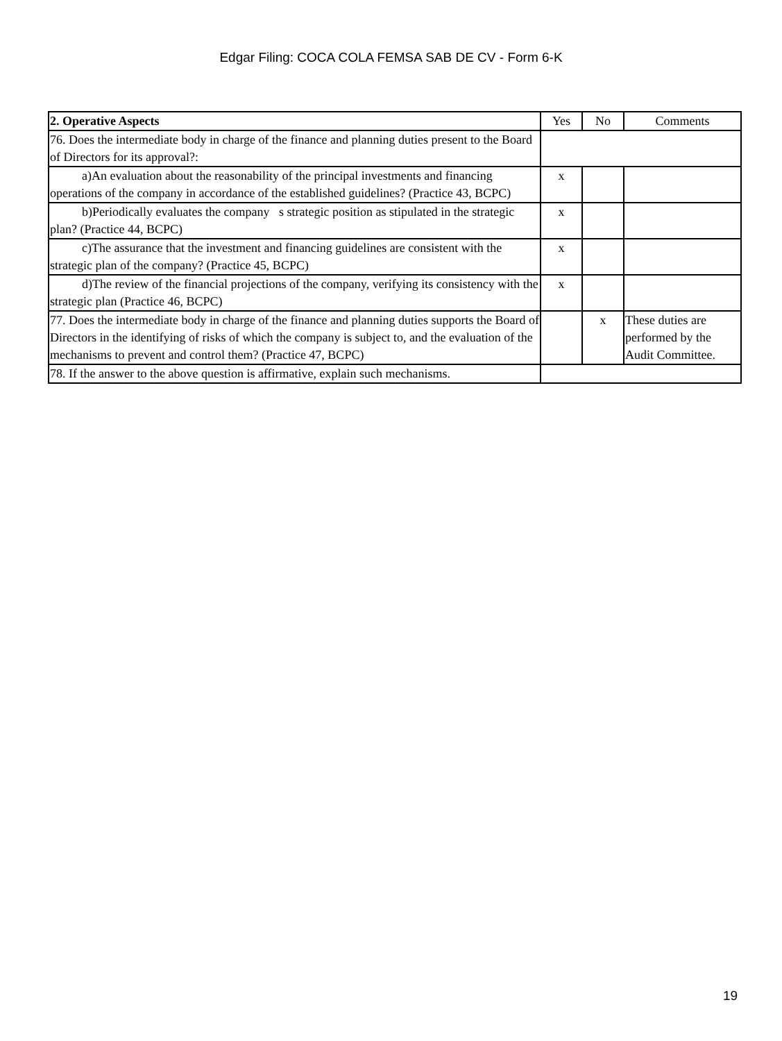Edgar Filing: COCA COLA FEMSA SAB DE CV - Form 6-K
| 2. Operative Aspects | Yes | No | Comments |
| --- | --- | --- | --- |
| 76. Does the intermediate body in charge of the finance and planning duties present to the Board of Directors for its approval?: | | | |
| a)An evaluation about the reasonability of the principal investments and financing operations of the company in accordance of the established guidelines? (Practice 43, BCPC) | x | | |
| b)Periodically evaluates the company s strategic position as stipulated in the strategic plan? (Practice 44, BCPC) | x | | |
| c)The assurance that the investment and financing guidelines are consistent with the strategic plan of the company? (Practice 45, BCPC) | x | | |
| d)The review of the financial projections of the company, verifying its consistency with the strategic plan (Practice 46, BCPC) | x | | |
| 77. Does the intermediate body in charge of the finance and planning duties supports the Board of Directors in the identifying of risks of which the company is subject to, and the evaluation of the mechanisms to prevent and control them? (Practice 47, BCPC) | | x | These duties are performed by the Audit Committee. |
| 78. If the answer to the above question is affirmative, explain such mechanisms. | | | |
19